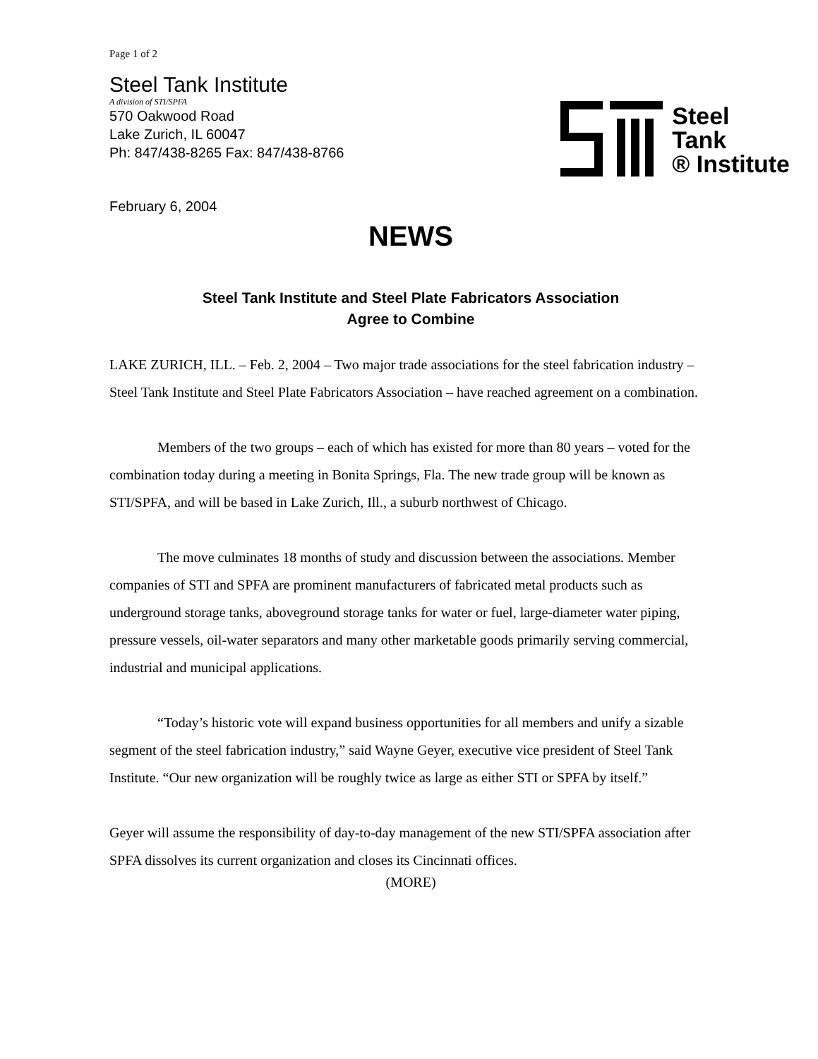Page 1 of 2
Steel Tank Institute
A division of STI/SPFA
570 Oakwood Road
Lake Zurich, IL 60047
Ph: 847/438-8265 Fax: 847/438-8766
Steel
Tank
® Institute
February 6, 2004
NEWS
Steel Tank Institute and Steel Plate Fabricators Association
Agree to Combine
LAKE ZURICH, ILL. – Feb. 2, 2004 – Two major trade associations for the steel fabrication industry – Steel Tank Institute and Steel Plate Fabricators Association – have reached agreement on a combination.
Members of the two groups – each of which has existed for more than 80 years – voted for the combination today during a meeting in Bonita Springs, Fla. The new trade group will be known as STI/SPFA, and will be based in Lake Zurich, Ill., a suburb northwest of Chicago.
The move culminates 18 months of study and discussion between the associations. Member companies of STI and SPFA are prominent manufacturers of fabricated metal products such as underground storage tanks, aboveground storage tanks for water or fuel, large-diameter water piping, pressure vessels, oil-water separators and many other marketable goods primarily serving commercial, industrial and municipal applications.
“Today’s historic vote will expand business opportunities for all members and unify a sizable segment of the steel fabrication industry,” said Wayne Geyer, executive vice president of Steel Tank Institute. “Our new organization will be roughly twice as large as either STI or SPFA by itself.”
Geyer will assume the responsibility of day-to-day management of the new STI/SPFA association after SPFA dissolves its current organization and closes its Cincinnati offices.
(MORE)